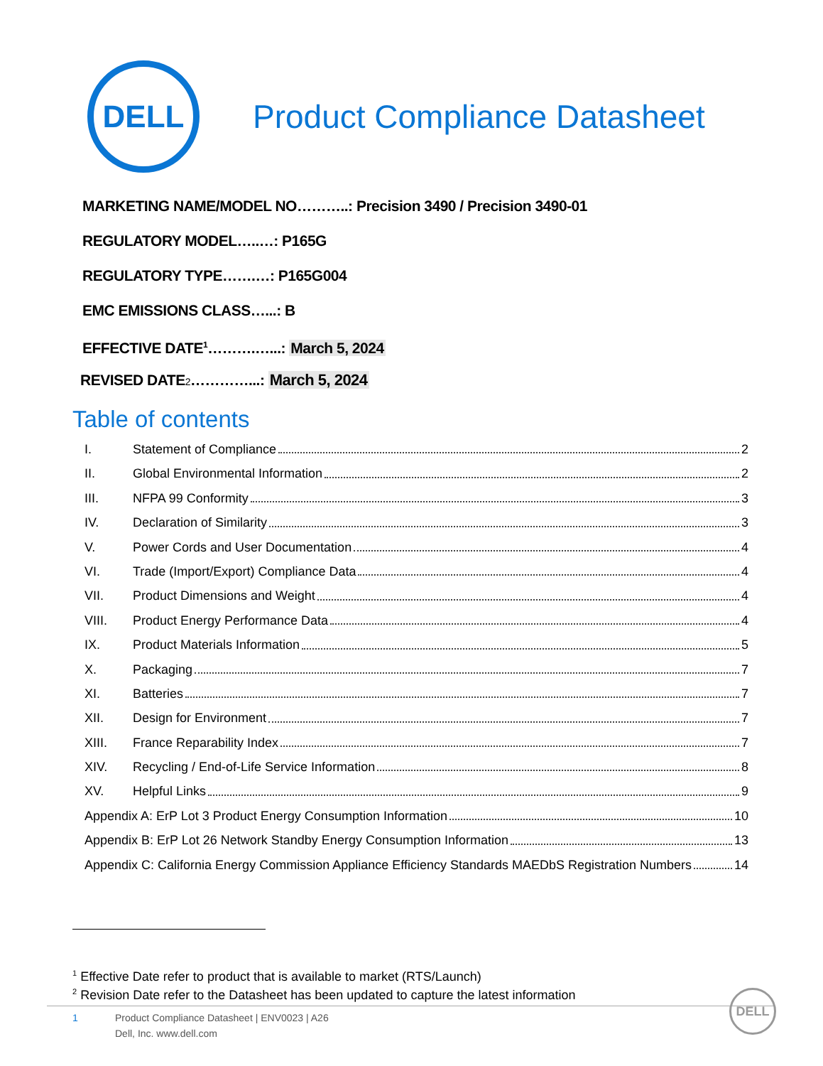DELL
Product Compliance Datasheet
MARKETING NAME/MODEL NO………..: Precision 3490 / Precision 3490-01
REGULATORY MODEL…..…: P165G
REGULATORY TYPE…….…: P165G004
EMC EMISSIONS CLASS…...: B
EFFECTIVE DATE<sup>1</sup>……….…...: March 5, 2024
REVISED DATE<sup>2</sup>…………...: March 5, 2024
Table of contents
I. Statement of Compliance 2
II. Global Environmental Information 2
III. NFPA 99 Conformity 3
IV. Declaration of Similarity 3
V. Power Cords and User Documentation 4
VI. Trade (Import/Export) Compliance Data 4
VII. Product Dimensions and Weight 4
VIII. Product Energy Performance Data 4
IX. Product Materials Information 5
X. Packaging 7
XI. Batteries 7
XII. Design for Environment 7
XIII. France Reparability Index 7
XIV. Recycling / End-of-Life Service Information 8
XV. Helpful Links 9
Appendix A: ErP Lot 3 Product Energy Consumption Information 10
Appendix B: ErP Lot 26 Network Standby Energy Consumption Information 13
Appendix C: California Energy Commission Appliance Efficiency Standards MAEDbS Registration Numbers 14
<sup>1</sup> Effective Date refer to product that is available to market (RTS/Launch)
<sup>2</sup> Revision Date refer to the Datasheet has been updated to capture the latest information
1 Product Compliance Datasheet | ENV0023 | A26
Dell, Inc. www.dell.com
DELL